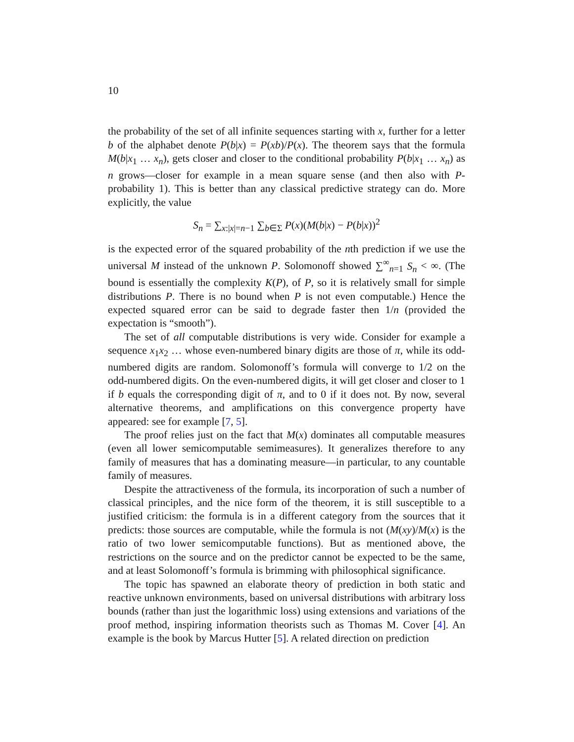10
the probability of the set of all infinite sequences starting with x, further for a letter b of the alphabet denote P(b|x) = P(xb)/P(x). The theorem says that the formula M(b|x<sub>1</sub> … x<sub>n</sub>), gets closer and closer to the conditional probability P(b|x<sub>1</sub> … x<sub>n</sub>) as n grows—closer for example in a mean square sense (and then also with P-probability 1). This is better than any classical predictive strategy can do. More explicitly, the value
S<sub>n</sub> = ∑<sub>x:|x|=n−1</sub> ∑<sub>b∈Σ</sub> P(x)(M(b|x) − P(b|x))<sup>2</sup>
is the expected error of the squared probability of the nth prediction if we use the universal M instead of the unknown P. Solomonoff showed ∑<sup>∞</sup><sub>n=1</sub> S<sub>n</sub> < ∞. (The bound is essentially the complexity K(P), of P, so it is relatively small for simple distributions P. There is no bound when P is not even computable.) Hence the expected squared error can be said to degrade faster then 1/n (provided the expectation is “smooth”).
The set of all computable distributions is very wide. Consider for example a sequence x<sub>1</sub>x<sub>2</sub> … whose even-numbered binary digits are those of π, while its odd-numbered digits are random. Solomonoff’s formula will converge to 1/2 on the odd-numbered digits. On the even-numbered digits, it will get closer and closer to 1 if b equals the corresponding digit of π, and to 0 if it does not. By now, several alternative theorems, and amplifications on this convergence property have appeared: see for example [7, 5].
The proof relies just on the fact that M(x) dominates all computable measures (even all lower semicomputable semimeasures). It generalizes therefore to any family of measures that has a dominating measure—in particular, to any countable family of measures.
Despite the attractiveness of the formula, its incorporation of such a number of classical principles, and the nice form of the theorem, it is still susceptible to a justified criticism: the formula is in a different category from the sources that it predicts: those sources are computable, while the formula is not (M(xy)/M(x) is the ratio of two lower semicomputable functions). But as mentioned above, the restrictions on the source and on the predictor cannot be expected to be the same, and at least Solomonoff’s formula is brimming with philosophical significance.
The topic has spawned an elaborate theory of prediction in both static and reactive unknown environments, based on universal distributions with arbitrary loss bounds (rather than just the logarithmic loss) using extensions and variations of the proof method, inspiring information theorists such as Thomas M. Cover [4]. An example is the book by Marcus Hutter [5]. A related direction on prediction